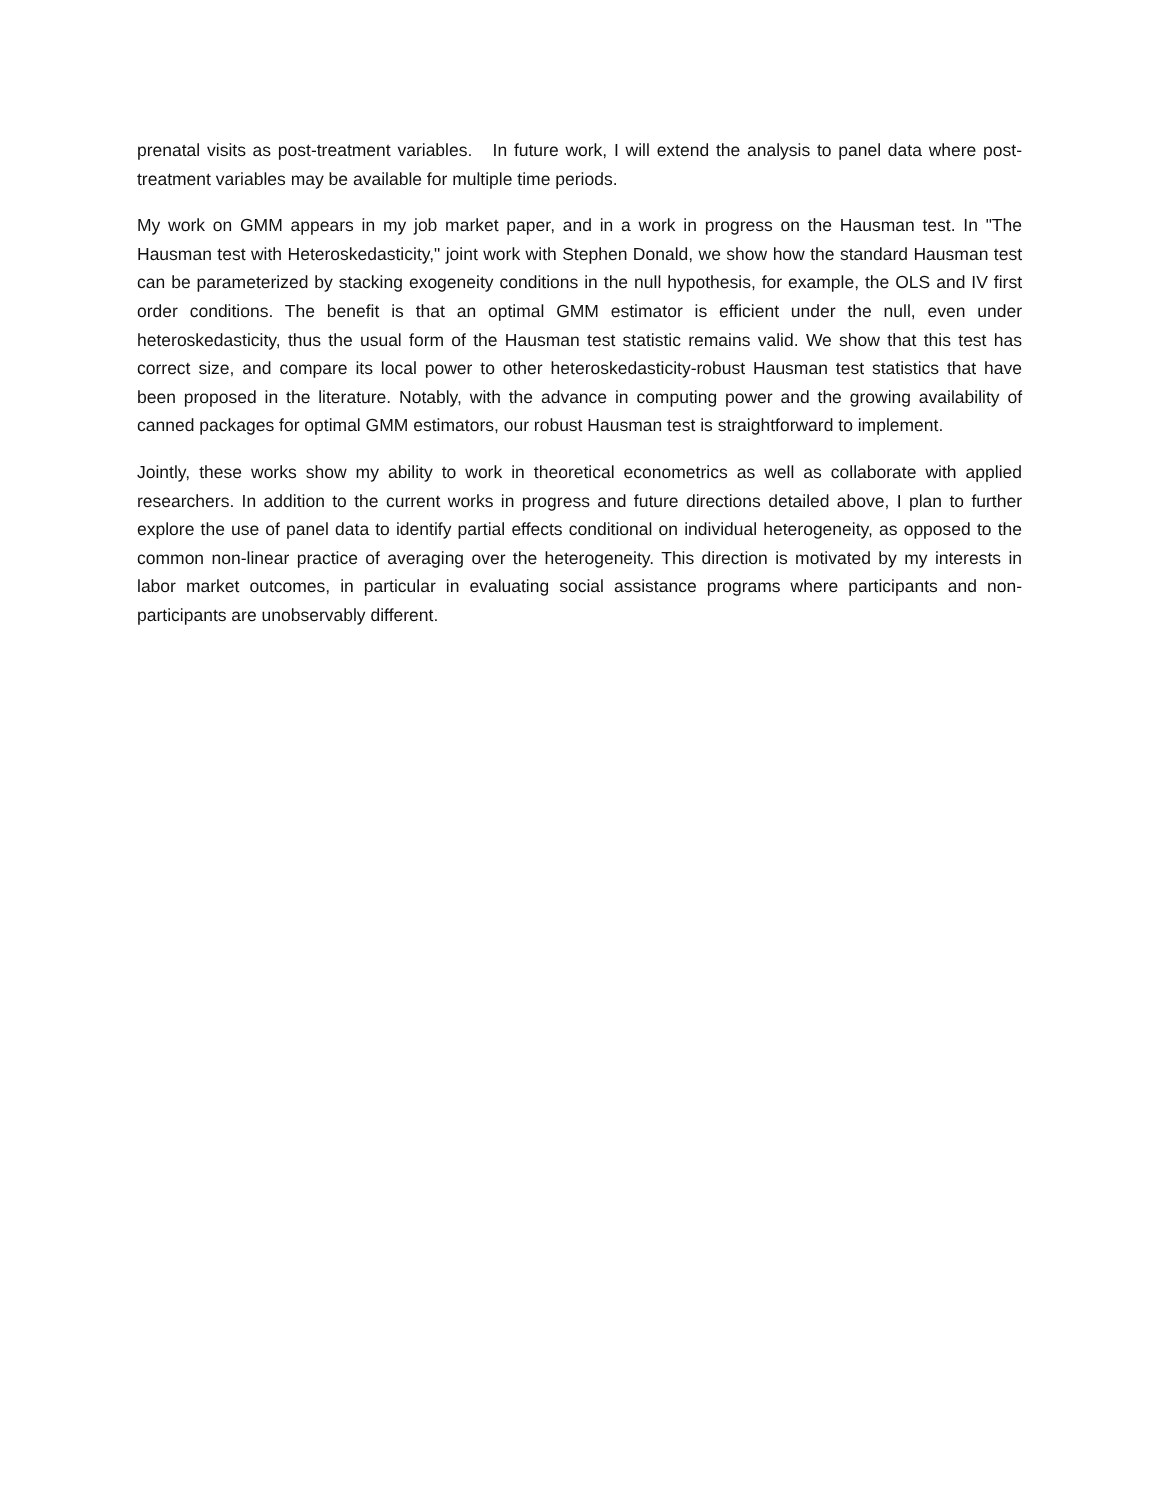prenatal visits as post-treatment variables. In future work, I will extend the analysis to panel data where post-treatment variables may be available for multiple time periods.
My work on GMM appears in my job market paper, and in a work in progress on the Hausman test. In "The Hausman test with Heteroskedasticity," joint work with Stephen Donald, we show how the standard Hausman test can be parameterized by stacking exogeneity conditions in the null hypothesis, for example, the OLS and IV first order conditions. The benefit is that an optimal GMM estimator is efficient under the null, even under heteroskedasticity, thus the usual form of the Hausman test statistic remains valid. We show that this test has correct size, and compare its local power to other heteroskedasticity-robust Hausman test statistics that have been proposed in the literature. Notably, with the advance in computing power and the growing availability of canned packages for optimal GMM estimators, our robust Hausman test is straightforward to implement.
Jointly, these works show my ability to work in theoretical econometrics as well as collaborate with applied researchers. In addition to the current works in progress and future directions detailed above, I plan to further explore the use of panel data to identify partial effects conditional on individual heterogeneity, as opposed to the common non-linear practice of averaging over the heterogeneity. This direction is motivated by my interests in labor market outcomes, in particular in evaluating social assistance programs where participants and non-participants are unobservably different.